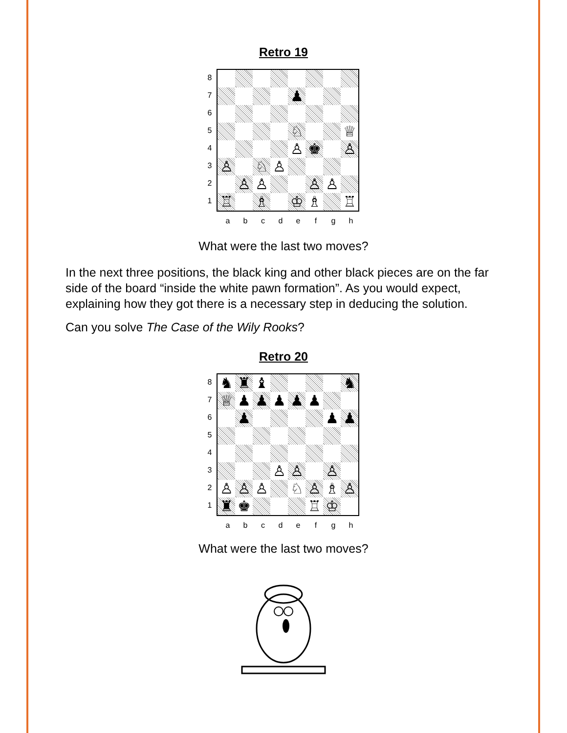Retro 19
8
7
6
5
4
3
2
1
| | | | | ♟ | | | |
| | | | | ♘ | | | ♕ |
| | | | | ♙ | ♚ | | ♙ |
| ♙ | | ♘ | ♙ | | | | |
| | ♙ | ♙ | | | ♙ | ♙ | |
| ♖ | | ♗ | | ♔ | ♗ | | ♖ |
abcdefgh
What were the last two moves?
In the next three positions, the black king and other black pieces are on the far side of the board “inside the white pawn formation”. As you would expect, explaining how they got there is a necessary step in deducing the solution.
Can you solve The Case of the Wily Rooks?
Retro 20
8
7
6
5
4
3
2
1
| ♞ | ♜ | ♝ | | | | | ♞ |
| ♕ | ♟ | ♟ | ♟ | ♟ | ♟ | | |
| | ♟ | | | | | ♟ | ♟ |
| | | | ♙ | ♙ | | ♙ | |
| ♙ | ♙ | ♙ | | ♘ | ♙ | ♗ | ♙ |
| ♜ | ♚ | | | | ♖ | ♔ | |
abcdefgh
What were the last two moves?